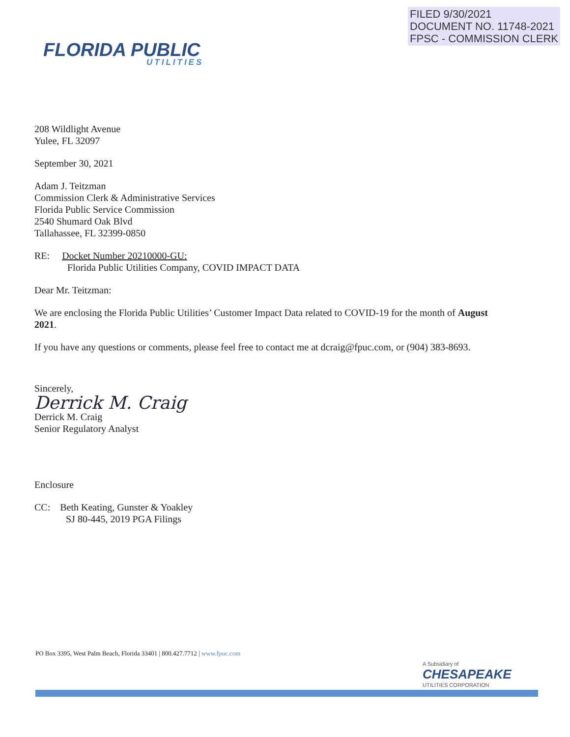FILED 9/30/2021
DOCUMENT NO. 11748-2021
FPSC - COMMISSION CLERK
FLORIDA PUBLIC
UTILITIES
208 Wildlight Avenue
Yulee, FL 32097
September 30, 2021
Adam J. Teitzman
Commission Clerk & Administrative Services
Florida Public Service Commission
2540 Shumard Oak Blvd
Tallahassee, FL 32399-0850
RE: Docket Number 20210000-GU:
Florida Public Utilities Company, COVID IMPACT DATA
Dear Mr. Teitzman:
We are enclosing the Florida Public Utilities’ Customer Impact Data related to COVID-19 for the month of August 2021.
If you have any questions or comments, please feel free to contact me at dcraig@fpuc.com, or (904) 383-8693.
Sincerely,
Derrick M. Craig
Derrick M. Craig
Senior Regulatory Analyst
Enclosure
CC: Beth Keating, Gunster & Yoakley
SJ 80-445, 2019 PGA Filings
PO Box 3395, West Palm Beach, Florida 33401 | 800.427.7712 | www.fpuc.com
A Subsidiary of
CHESAPEAKE
UTILITIES CORPORATION